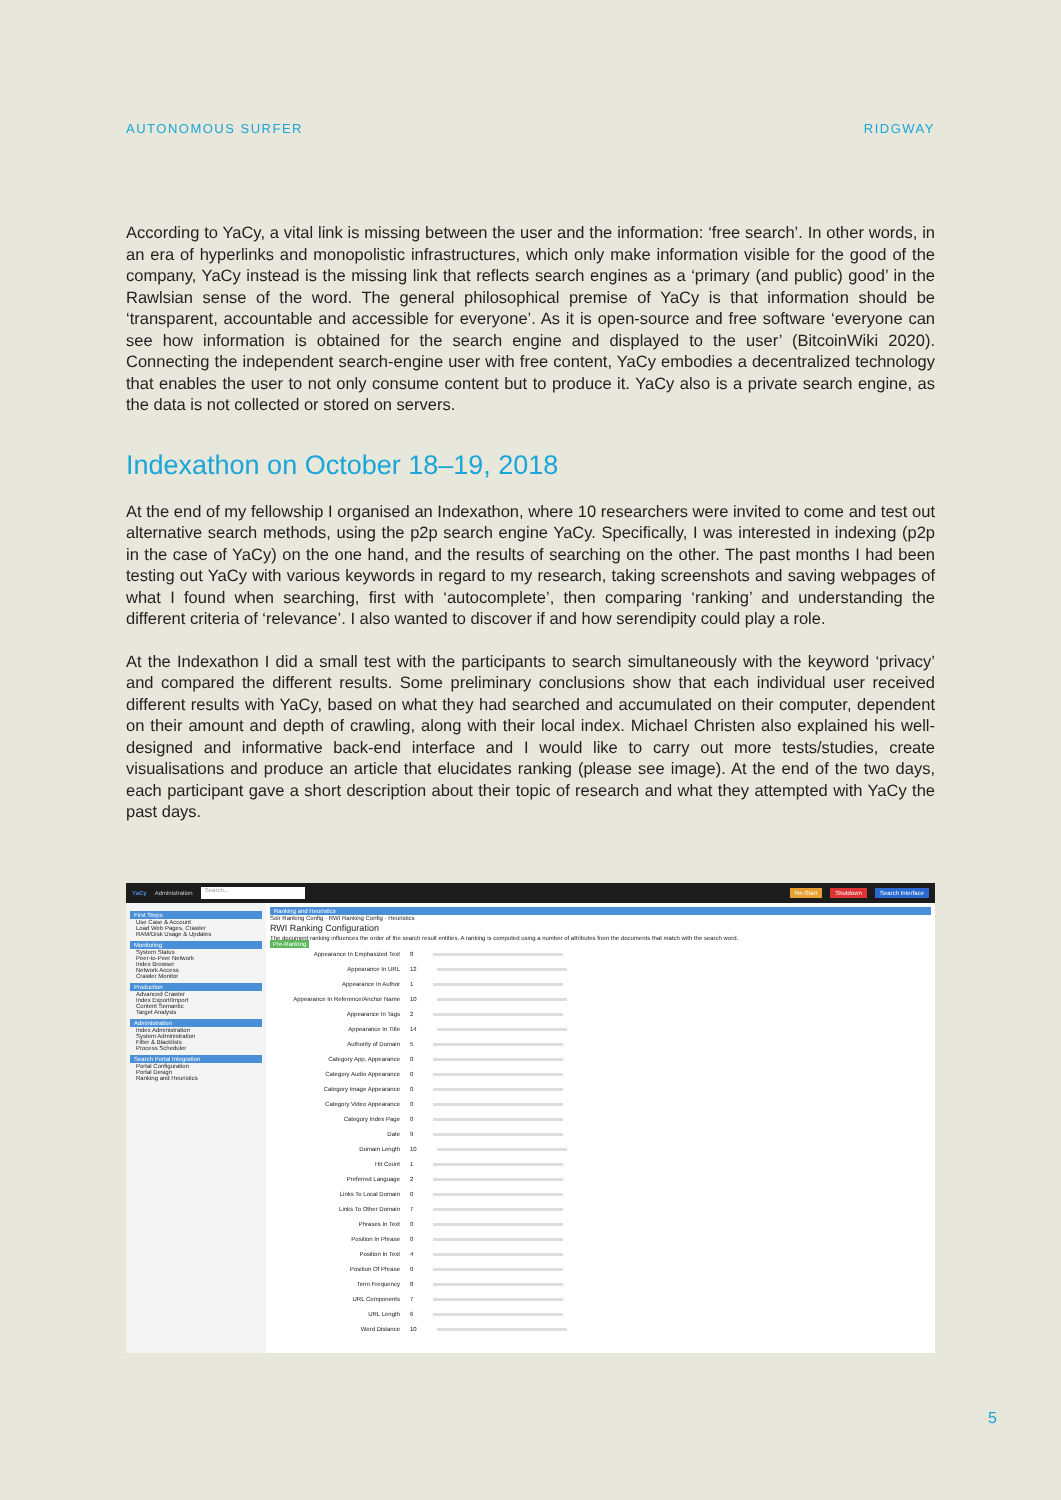AUTONOMOUS SURFER RIDGWAY
According to YaCy, a vital link is missing between the user and the information: ‘free search’. In other words, in an era of hyperlinks and monopolistic infrastructures, which only make information visible for the good of the company, YaCy instead is the missing link that reflects search engines as a ‘primary (and public) good’ in the Rawlsian sense of the word. The general philosophical premise of YaCy is that information should be ‘transparent, accountable and accessible for everyone’. As it is open-source and free software ‘everyone can see how information is obtained for the search engine and displayed to the user’ (BitcoinWiki 2020). Connecting the independent search-engine user with free content, YaCy embodies a decentralized technology that enables the user to not only consume content but to produce it. YaCy also is a private search engine, as the data is not collected or stored on servers.
Indexathon on October 18–19, 2018
At the end of my fellowship I organised an Indexathon, where 10 researchers were invited to come and test out alternative search methods, using the p2p search engine YaCy. Specifically, I was interested in indexing (p2p in the case of YaCy) on the one hand, and the results of searching on the other. The past months I had been testing out YaCy with various keywords in regard to my research, taking screenshots and saving webpages of what I found when searching, first with ‘autocomplete’, then comparing ‘ranking’ and understanding the different criteria of ‘relevance’. I also wanted to discover if and how serendipity could play a role.
At the Indexathon I did a small test with the participants to search simultaneously with the keyword ‘privacy’ and compared the different results. Some preliminary conclusions show that each individual user received different results with YaCy, based on what they had searched and accumulated on their computer, dependent on their amount and depth of crawling, along with their local index. Michael Christen also explained his well-designed and informative back-end interface and I would like to carry out more tests/studies, create visualisations and produce an article that elucidates ranking (please see image). At the end of the two days, each participant gave a short description about their topic of research and what they attempted with YaCy the past days.
YaCy Administration Search... Re-Start Shutdown Search Interface
First Steps
Use Case & Account
Load Web Pages, Crawler
RAM/Disk Usage & Updates
Monitoring
System Status
Peer-to-Peer Network
Index Browser
Network Access
Crawler Monitor
Production
Advanced Crawler
Index Export/Import
Content Semantic
Target Analysis
Administration
Index Administration
System Administration
Filter & Blacklists
Process Scheduler
Search Portal Integration
Portal Configuration
Portal Design
Ranking and Heuristics
Ranking and Heuristics
Solr Ranking Config · RWI Ranking Config · Heuristics
RWI Ranking Configuration
The document ranking influences the order of the search result entities. A ranking is computed using a number of attributes from the documents that match with the search word.
Pre-Ranking
Appearance In Emphasized Text 8
Appearance In URL 12
Appearance In Author 1
Appearance In Reference/Anchor Name 10
Appearance In Tags 2
Appearance In Title 14
Authority of Domain 5
Category App, Appearance 0
Category Audio Appearance 0
Category Image Appearance 0
Category Video Appearance 0
Category Index Page 0
Date 9
Domain Length 10
Hit Count 1
Preferred Language 2
Links To Local Domain 0
Links To Other Domain 7
Phrases In Text 0
Position In Phrase 0
Position In Text 4
Position Of Phrase 0
Term Frequency 8
URL Components 7
URL Length 6
Word Distance 10
5